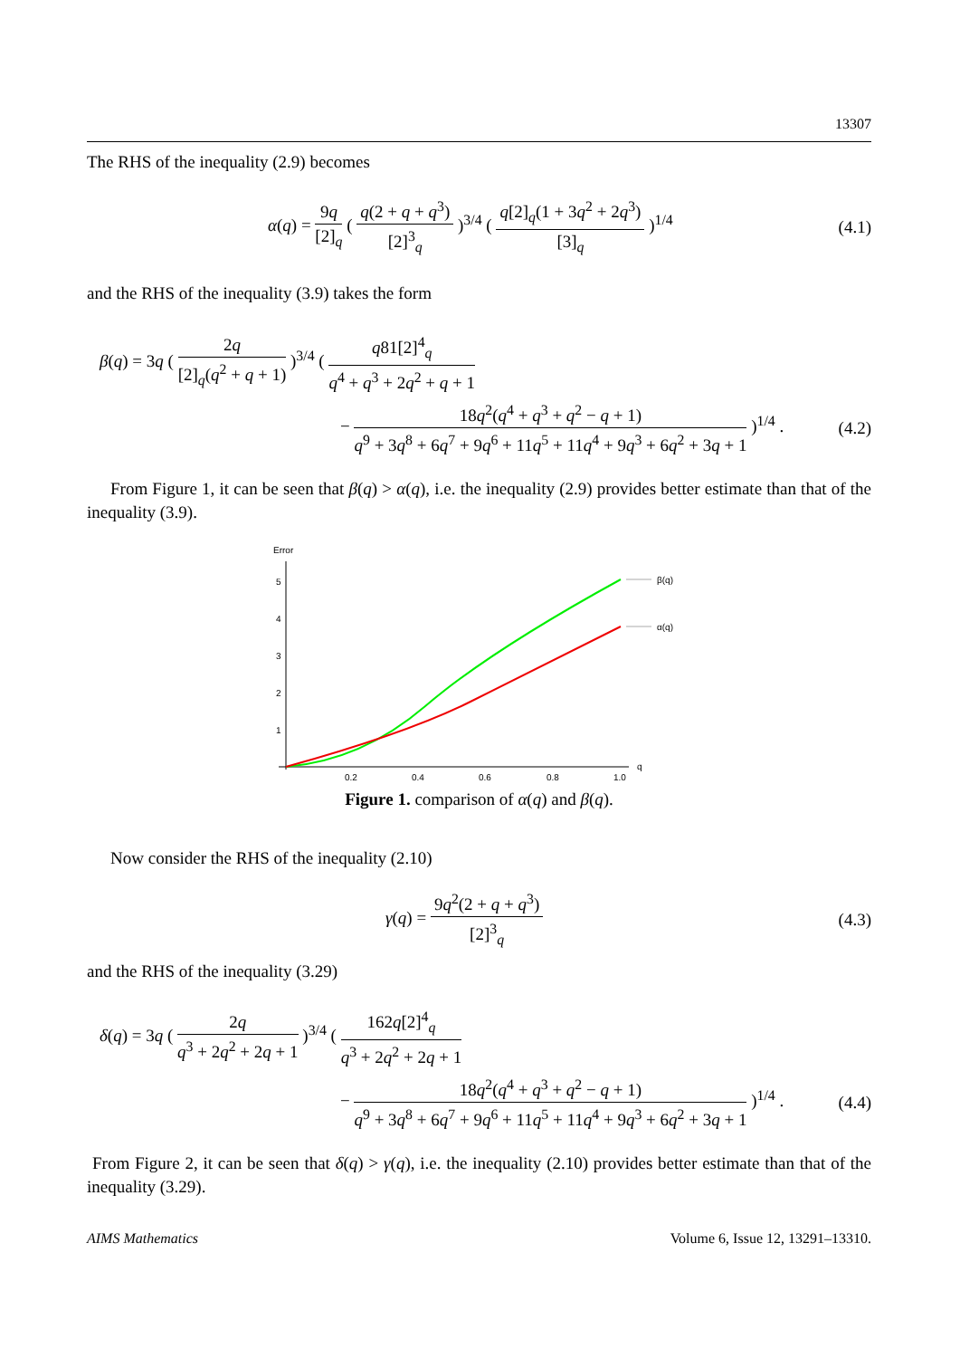13307
The RHS of the inequality (2.9) becomes
α(q) = 9q [2]<sub>q</sub> ( q(2 + q + q<sup>3</sup>) [2]<sup>3</sup><sub>q</sub> )<sup>3/4</sup> ( q[2]<sub>q</sub>(1 + 3q<sup>2</sup> + 2q<sup>3</sup>) [3]<sub>q</sub> )<sup>1/4</sup> (4.1)
and the RHS of the inequality (3.9) takes the form
β(q) = 3q ( 2q [2]<sub>q</sub>(q<sup>2</sup> + q + 1) )<sup>3/4</sup> ( q81[2]<sup>4</sup><sub>q</sub> q<sup>4</sup> + q<sup>3</sup> + 2q<sup>2</sup> + q + 1
− 18q<sup>2</sup>(q<sup>4</sup> + q<sup>3</sup> + q<sup>2</sup> − q + 1) q<sup>9</sup> + 3q<sup>8</sup> + 6q<sup>7</sup> + 9q<sup>6</sup> + 11q<sup>5</sup> + 11q<sup>4</sup> + 9q<sup>3</sup> + 6q<sup>2</sup> + 3q + 1 )<sup>1/4</sup> . (4.2)
From Figure 1, it can be seen that β(q) > α(q), i.e. the inequality (2.9) provides better estimate than that of the inequality (3.9).
Error
5
4
3
2
1
0.2
0.4
0.6
0.8
1.0
q
β(q)
α(q)
Figure 1. comparison of α(q) and β(q).
Now consider the RHS of the inequality (2.10)
γ(q) = 9q<sup>2</sup>(2 + q + q<sup>3</sup>) [2]<sup>3</sup><sub>q</sub> (4.3)
and the RHS of the inequality (3.29)
δ(q) = 3q ( 2q q<sup>3</sup> + 2q<sup>2</sup> + 2q + 1 )<sup>3/4</sup> ( 162q[2]<sup>4</sup><sub>q</sub> q<sup>3</sup> + 2q<sup>2</sup> + 2q + 1
− 18q<sup>2</sup>(q<sup>4</sup> + q<sup>3</sup> + q<sup>2</sup> − q + 1) q<sup>9</sup> + 3q<sup>8</sup> + 6q<sup>7</sup> + 9q<sup>6</sup> + 11q<sup>5</sup> + 11q<sup>4</sup> + 9q<sup>3</sup> + 6q<sup>2</sup> + 3q + 1 )<sup>1/4</sup> . (4.4)
From Figure 2, it can be seen that δ(q) > γ(q), i.e. the inequality (2.10) provides better estimate than that of the inequality (3.29).
AIMS Mathematics Volume 6, Issue 12, 13291–13310.